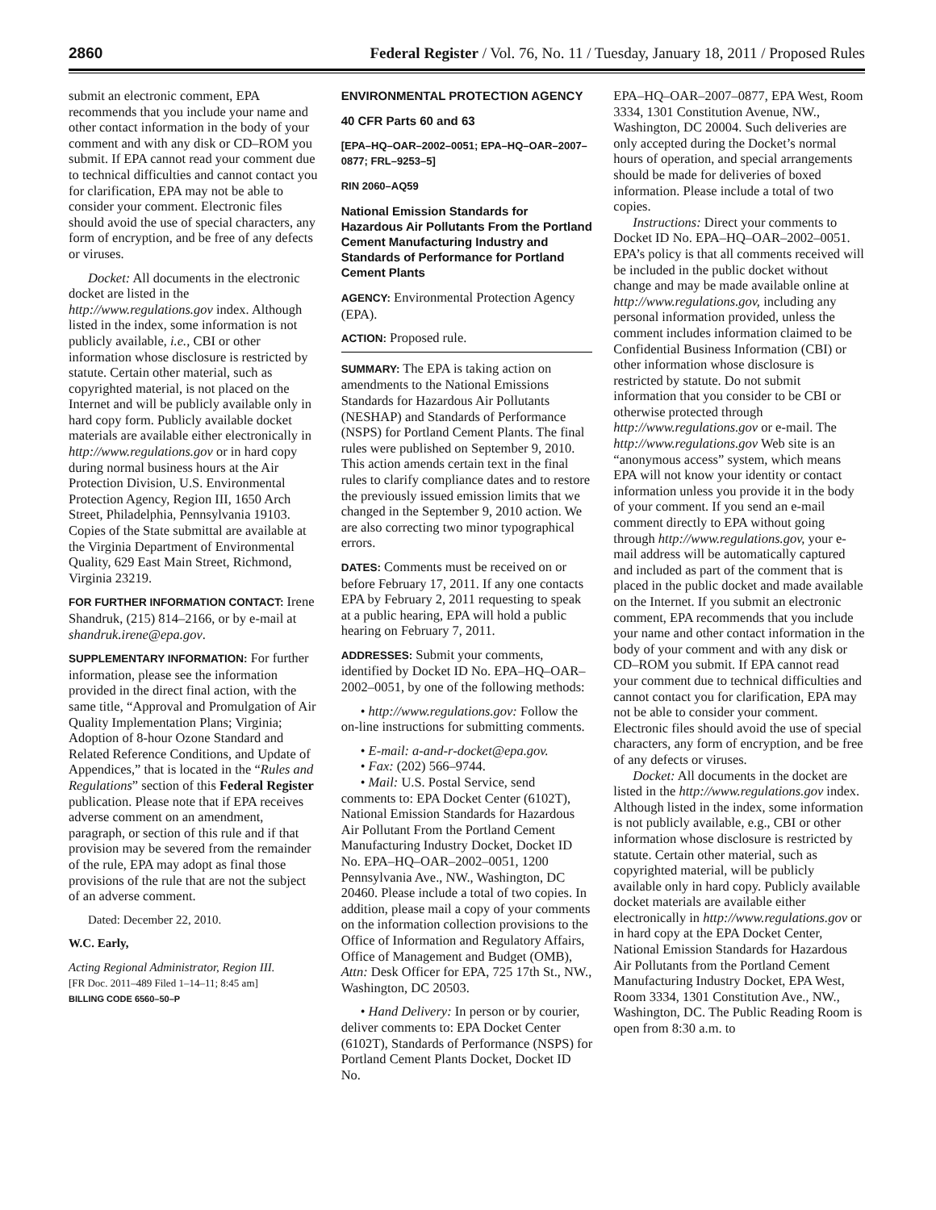2860 Federal Register / Vol. 76, No. 11 / Tuesday, January 18, 2011 / Proposed Rules
submit an electronic comment, EPA recommends that you include your name and other contact information in the body of your comment and with any disk or CD–ROM you submit. If EPA cannot read your comment due to technical difficulties and cannot contact you for clarification, EPA may not be able to consider your comment. Electronic files should avoid the use of special characters, any form of encryption, and be free of any defects or viruses.
Docket: All documents in the electronic docket are listed in the http://www.regulations.gov index. Although listed in the index, some information is not publicly available, i.e., CBI or other information whose disclosure is restricted by statute. Certain other material, such as copyrighted material, is not placed on the Internet and will be publicly available only in hard copy form. Publicly available docket materials are available either electronically in http://www.regulations.gov or in hard copy during normal business hours at the Air Protection Division, U.S. Environmental Protection Agency, Region III, 1650 Arch Street, Philadelphia, Pennsylvania 19103. Copies of the State submittal are available at the Virginia Department of Environmental Quality, 629 East Main Street, Richmond, Virginia 23219.
FOR FURTHER INFORMATION CONTACT: Irene Shandruk, (215) 814–2166, or by e-mail at shandruk.irene@epa.gov.
SUPPLEMENTARY INFORMATION: For further information, please see the information provided in the direct final action, with the same title, “Approval and Promulgation of Air Quality Implementation Plans; Virginia; Adoption of 8-hour Ozone Standard and Related Reference Conditions, and Update of Appendices,” that is located in the “Rules and Regulations” section of this Federal Register publication. Please note that if EPA receives adverse comment on an amendment, paragraph, or section of this rule and if that provision may be severed from the remainder of the rule, EPA may adopt as final those provisions of the rule that are not the subject of an adverse comment.
Dated: December 22, 2010.
W.C. Early,
Acting Regional Administrator, Region III.
[FR Doc. 2011–489 Filed 1–14–11; 8:45 am]
BILLING CODE 6560–50–P
ENVIRONMENTAL PROTECTION AGENCY
40 CFR Parts 60 and 63
[EPA–HQ–OAR–2002–0051; EPA–HQ–OAR–2007–0877; FRL–9253–5]
RIN 2060–AQ59
National Emission Standards for Hazardous Air Pollutants From the Portland Cement Manufacturing Industry and Standards of Performance for Portland Cement Plants
AGENCY: Environmental Protection Agency (EPA).
ACTION: Proposed rule.
SUMMARY: The EPA is taking action on amendments to the National Emissions Standards for Hazardous Air Pollutants (NESHAP) and Standards of Performance (NSPS) for Portland Cement Plants. The final rules were published on September 9, 2010. This action amends certain text in the final rules to clarify compliance dates and to restore the previously issued emission limits that we changed in the September 9, 2010 action. We are also correcting two minor typographical errors.
DATES: Comments must be received on or before February 17, 2011. If any one contacts EPA by February 2, 2011 requesting to speak at a public hearing, EPA will hold a public hearing on February 7, 2011.
ADDRESSES: Submit your comments, identified by Docket ID No. EPA–HQ–OAR–2002–0051, by one of the following methods:
• http://www.regulations.gov: Follow the on-line instructions for submitting comments.
• E-mail: a-and-r-docket@epa.gov.
• Fax: (202) 566–9744.
• Mail: U.S. Postal Service, send comments to: EPA Docket Center (6102T), National Emission Standards for Hazardous Air Pollutant From the Portland Cement Manufacturing Industry Docket, Docket ID No. EPA–HQ–OAR–2002–0051, 1200 Pennsylvania Ave., NW., Washington, DC 20460. Please include a total of two copies. In addition, please mail a copy of your comments on the information collection provisions to the Office of Information and Regulatory Affairs, Office of Management and Budget (OMB), Attn: Desk Officer for EPA, 725 17th St., NW., Washington, DC 20503.
• Hand Delivery: In person or by courier, deliver comments to: EPA Docket Center (6102T), Standards of Performance (NSPS) for Portland Cement Plants Docket, Docket ID No.
EPA–HQ–OAR–2007–0877, EPA West, Room 3334, 1301 Constitution Avenue, NW., Washington, DC 20004. Such deliveries are only accepted during the Docket’s normal hours of operation, and special arrangements should be made for deliveries of boxed information. Please include a total of two copies.
Instructions: Direct your comments to Docket ID No. EPA–HQ–OAR–2002–0051. EPA’s policy is that all comments received will be included in the public docket without change and may be made available online at http://www.regulations.gov, including any personal information provided, unless the comment includes information claimed to be Confidential Business Information (CBI) or other information whose disclosure is restricted by statute. Do not submit information that you consider to be CBI or otherwise protected through http://www.regulations.gov or e-mail. The http://www.regulations.gov Web site is an “anonymous access” system, which means EPA will not know your identity or contact information unless you provide it in the body of your comment. If you send an e-mail comment directly to EPA without going through http://www.regulations.gov, your e-mail address will be automatically captured and included as part of the comment that is placed in the public docket and made available on the Internet. If you submit an electronic comment, EPA recommends that you include your name and other contact information in the body of your comment and with any disk or CD–ROM you submit. If EPA cannot read your comment due to technical difficulties and cannot contact you for clarification, EPA may not be able to consider your comment. Electronic files should avoid the use of special characters, any form of encryption, and be free of any defects or viruses.
Docket: All documents in the docket are listed in the http://www.regulations.gov index. Although listed in the index, some information is not publicly available, e.g., CBI or other information whose disclosure is restricted by statute. Certain other material, such as copyrighted material, will be publicly available only in hard copy. Publicly available docket materials are available either electronically in http://www.regulations.gov or in hard copy at the EPA Docket Center, National Emission Standards for Hazardous Air Pollutants from the Portland Cement Manufacturing Industry Docket, EPA West, Room 3334, 1301 Constitution Ave., NW., Washington, DC. The Public Reading Room is open from 8:30 a.m. to